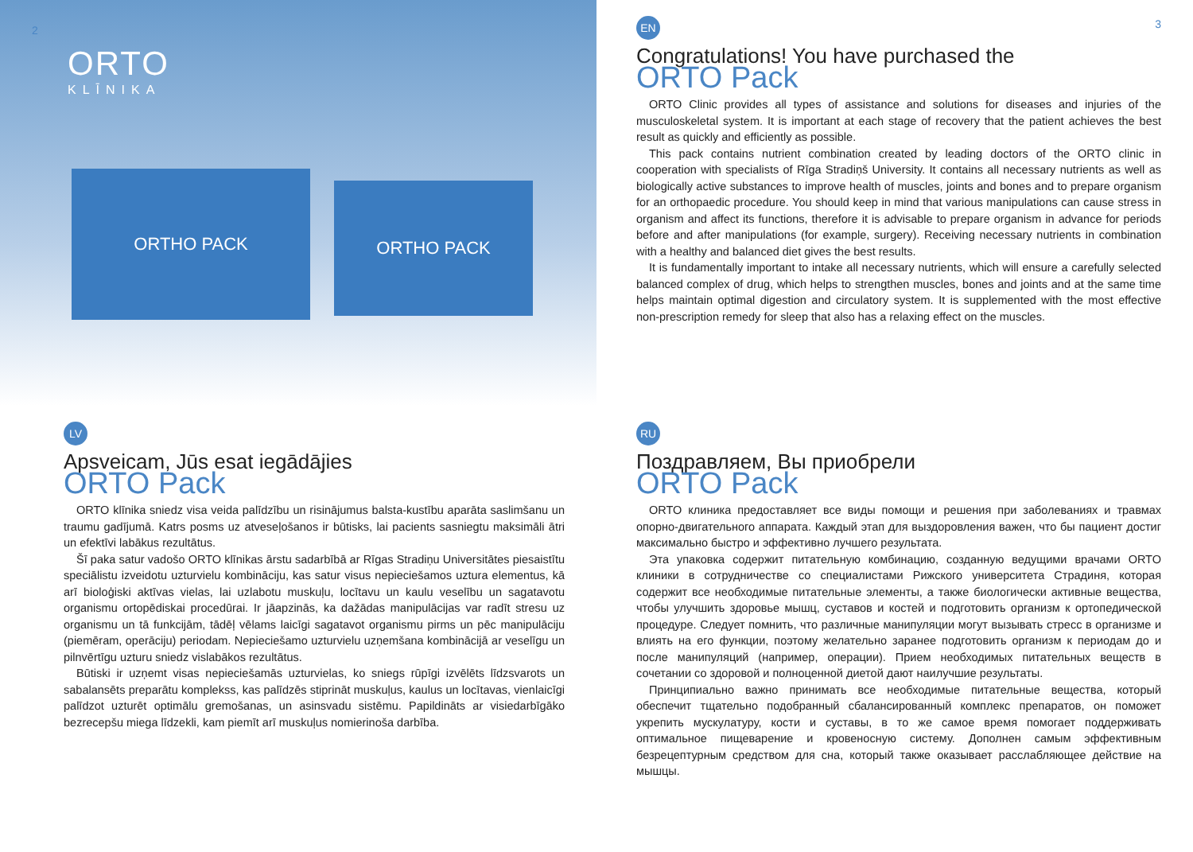2
ORTO
KLĪNIKA
ORTHO PACK
ORTHO PACK
EN 3
Congratulations! You have purchased the
ORTO Pack
ORTO Clinic provides all types of assistance and solutions for diseases and injuries of the musculoskeletal system. It is important at each stage of recovery that the patient achieves the best result as quickly and efficiently as possible.
This pack contains nutrient combination created by leading doctors of the ORTO clinic in cooperation with specialists of Rīga Stradiņš University. It contains all necessary nutrients as well as biologically active substances to improve health of muscles, joints and bones and to prepare organism for an orthopaedic procedure. You should keep in mind that various manipulations can cause stress in organism and affect its functions, therefore it is advisable to prepare organism in advance for periods before and after manipulations (for example, surgery). Receiving necessary nutrients in combination with a healthy and balanced diet gives the best results.
It is fundamentally important to intake all necessary nutrients, which will ensure a carefully selected balanced complex of drug, which helps to strengthen muscles, bones and joints and at the same time helps maintain optimal digestion and circulatory system. It is supplemented with the most effective non-prescription remedy for sleep that also has a relaxing effect on the muscles.
LV
Apsveicam, Jūs esat iegādājies
ORTO Pack
ORTO klīnika sniedz visa veida palīdzību un risinājumus balsta-kustību aparāta saslimšanu un traumu gadījumā. Katrs posms uz atveseļošanos ir būtisks, lai pacients sasniegtu maksimāli ātri un efektīvi labākus rezultātus.
Šī paka satur vadošo ORTO klīnikas ārstu sadarbībā ar Rīgas Stradiņu Universitātes piesaistītu speciālistu izveidotu uzturvielu kombināciju, kas satur visus nepieciešamos uztura elementus, kā arī bioloģiski aktīvas vielas, lai uzlabotu muskuļu, locītavu un kaulu veselību un sagatavotu organismu ortopēdiskai procedūrai. Ir jāapzinās, ka dažādas manipulācijas var radīt stresu uz organismu un tā funkcijām, tādēļ vēlams laicīgi sagatavot organismu pirms un pēc manipulāciju (piemēram, operāciju) periodam. Nepieciešamo uzturvielu uzņemšana kombinācijā ar veselīgu un pilnvērtīgu uzturu sniedz vislabākos rezultātus.
Būtiski ir uzņemt visas nepieciešamās uzturvielas, ko sniegs rūpīgi izvēlēts līdzsvarots un sabalansēts preparātu komplekss, kas palīdzēs stiprināt muskuļus, kaulus un locītavas, vienlaicīgi palīdzot uzturēt optimālu gremošanas, un asinsvadu sistēmu. Papildināts ar visiedarbīgāko bezrecepšu miega līdzekli, kam piemīt arī muskuļus nomierinoša darbība.
RU
Поздравляем, Вы приобрели
ORTO Pack
ORTO клиника предоставляет все виды помощи и решения при заболеваниях и травмах опорно-двигательного аппарата. Каждый этап для выздоровления важен, что бы пациент достиг максимально быстро и эффективно лучшего результата.
Эта упаковка содержит питательную комбинацию, созданную ведущими врачами ORTO клиники в сотрудничестве со специалистами Рижского университета Страдиня, которая содержит все необходимые питательные элементы, а также биологически активные вещества, чтобы улучшить здоровье мышц, суставов и костей и подготовить организм к ортопедической процедуре. Следует помнить, что различные манипуляции могут вызывать стресс в организме и влиять на его функции, поэтому желательно заранее подготовить организм к периодам до и после манипуляций (например, операции). Прием необходимых питательных веществ в сочетании со здоровой и полноценной диетой дают наилучшие результаты.
Принципиально важно принимать все необходимые питательные вещества, который обеспечит тщательно подобранный сбалансированный комплекс препаратов, он поможет укрепить мускулатуру, кости и суставы, в то же самое время помогает поддерживать оптимальное пищеварение и кровеносную систему. Дополнен самым эффективным безрецептурным средством для сна, который также оказывает расслабляющее действие на мышцы.